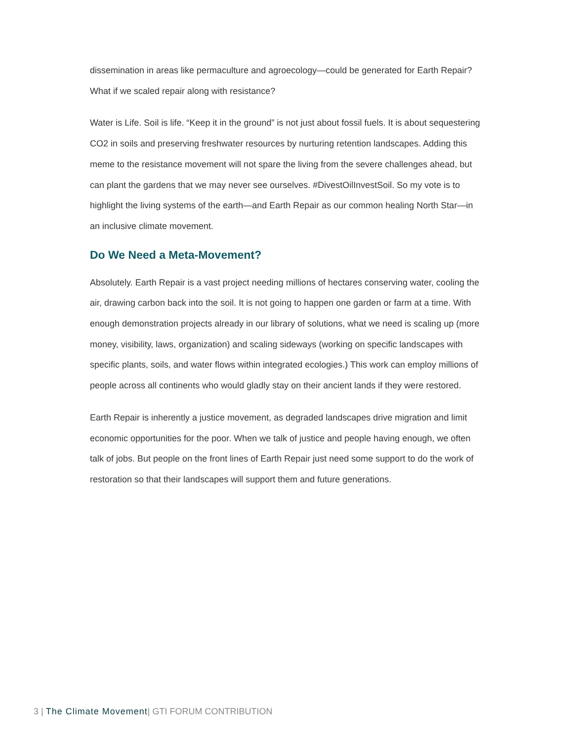dissemination in areas like permaculture and agroecology—could be generated for Earth Repair? What if we scaled repair along with resistance?
Water is Life. Soil is life. “Keep it in the ground” is not just about fossil fuels. It is about sequestering CO2 in soils and preserving freshwater resources by nurturing retention landscapes. Adding this meme to the resistance movement will not spare the living from the severe challenges ahead, but can plant the gardens that we may never see ourselves. #DivestOilInvestSoil. So my vote is to highlight the living systems of the earth—and Earth Repair as our common healing North Star—in an inclusive climate movement.
Do We Need a Meta-Movement?
Absolutely. Earth Repair is a vast project needing millions of hectares conserving water, cooling the air, drawing carbon back into the soil. It is not going to happen one garden or farm at a time. With enough demonstration projects already in our library of solutions, what we need is scaling up (more money, visibility, laws, organization) and scaling sideways (working on specific landscapes with specific plants, soils, and water flows within integrated ecologies.) This work can employ millions of people across all continents who would gladly stay on their ancient lands if they were restored.
Earth Repair is inherently a justice movement, as degraded landscapes drive migration and limit economic opportunities for the poor. When we talk of justice and people having enough, we often talk of jobs. But people on the front lines of Earth Repair just need some support to do the work of restoration so that their landscapes will support them and future generations.
3 | The Climate Movement| GTI FORUM CONTRIBUTION